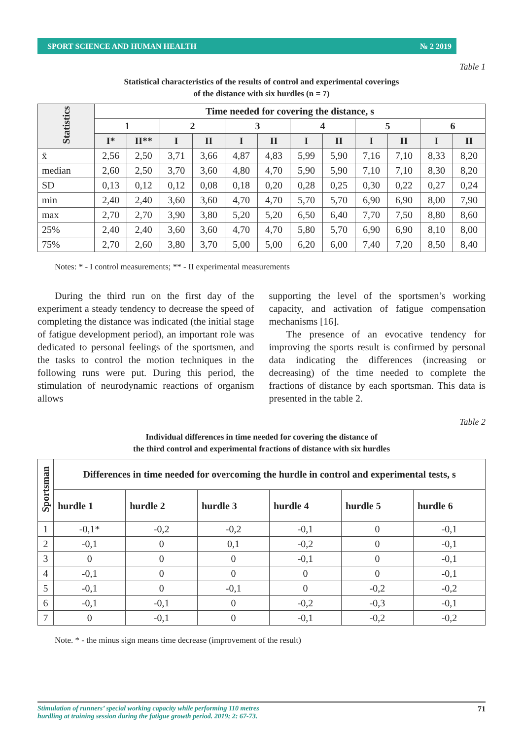SPORT SCIENCE AND HUMAN HEALTH № 2 2019
Table 1
Statistical characteristics of the results of control and experimental coverings
of the distance with six hurdles (n = 7)
| Statistics | Time needed for covering the distance, s | | | | | | | | | | | |
| --- | --- | --- | --- | --- | --- | --- | --- | --- | --- | --- | --- | --- |
| | 1 | | 2 | | 3 | | 4 | | 5 | | 6 | |
| | I* | II** | I | II | I | II | I | II | I | II | I | II |
| x̄ | 2,56 | 2,50 | 3,71 | 3,66 | 4,87 | 4,83 | 5,99 | 5,90 | 7,16 | 7,10 | 8,33 | 8,20 |
| median | 2,60 | 2,50 | 3,70 | 3,60 | 4,80 | 4,70 | 5,90 | 5,90 | 7,10 | 7,10 | 8,30 | 8,20 |
| SD | 0,13 | 0,12 | 0,12 | 0,08 | 0,18 | 0,20 | 0,28 | 0,25 | 0,30 | 0,22 | 0,27 | 0,24 |
| min | 2,40 | 2,40 | 3,60 | 3,60 | 4,70 | 4,70 | 5,70 | 5,70 | 6,90 | 6,90 | 8,00 | 7,90 |
| max | 2,70 | 2,70 | 3,90 | 3,80 | 5,20 | 5,20 | 6,50 | 6,40 | 7,70 | 7,50 | 8,80 | 8,60 |
| 25% | 2,40 | 2,40 | 3,60 | 3,60 | 4,70 | 4,70 | 5,80 | 5,70 | 6,90 | 6,90 | 8,10 | 8,00 |
| 75% | 2,70 | 2,60 | 3,80 | 3,70 | 5,00 | 5,00 | 6,20 | 6,00 | 7,40 | 7,20 | 8,50 | 8,40 |
Notes: * - I control measurements; ** - II experimental measurements
During the third run on the first day of the experiment a steady tendency to decrease the speed of completing the distance was indicated (the initial stage of fatigue development period), an important role was dedicated to personal feelings of the sportsmen, and the tasks to control the motion techniques in the following runs were put. During this period, the stimulation of neurodynamic reactions of organism allows
supporting the level of the sportsmen’s working capacity, and activation of fatigue compensation mechanisms [16].
The presence of an evocative tendency for improving the sports result is confirmed by personal data indicating the differences (increasing or decreasing) of the time needed to complete the fractions of distance by each sportsman. This data is presented in the table 2.
Table 2
Individual differences in time needed for covering the distance of
the third control and experimental fractions of distance with six hurdles
| Sportsman | Differences in time needed for overcoming the hurdle in control and experimental tests, s | | | | | |
| --- | --- | --- | --- | --- | --- | --- |
| | hurdle 1 | hurdle 2 | hurdle 3 | hurdle 4 | hurdle 5 | hurdle 6 |
| 1 | -0,1* | -0,2 | -0,2 | -0,1 | 0 | -0,1 |
| 2 | -0,1 | 0 | 0,1 | -0,2 | 0 | -0,1 |
| 3 | 0 | 0 | 0 | -0,1 | 0 | -0,1 |
| 4 | -0,1 | 0 | 0 | 0 | 0 | -0,1 |
| 5 | -0,1 | 0 | -0,1 | 0 | -0,2 | -0,2 |
| 6 | -0,1 | -0,1 | 0 | -0,2 | -0,3 | -0,1 |
| 7 | 0 | -0,1 | 0 | -0,1 | -0,2 | -0,2 |
Note. * - the minus sign means time decrease (improvement of the result)
Stimulation of runners’ special working capacity while performing 110 metres
hurdling at training session during the fatigue growth period. 2019; 2: 67-73. 71